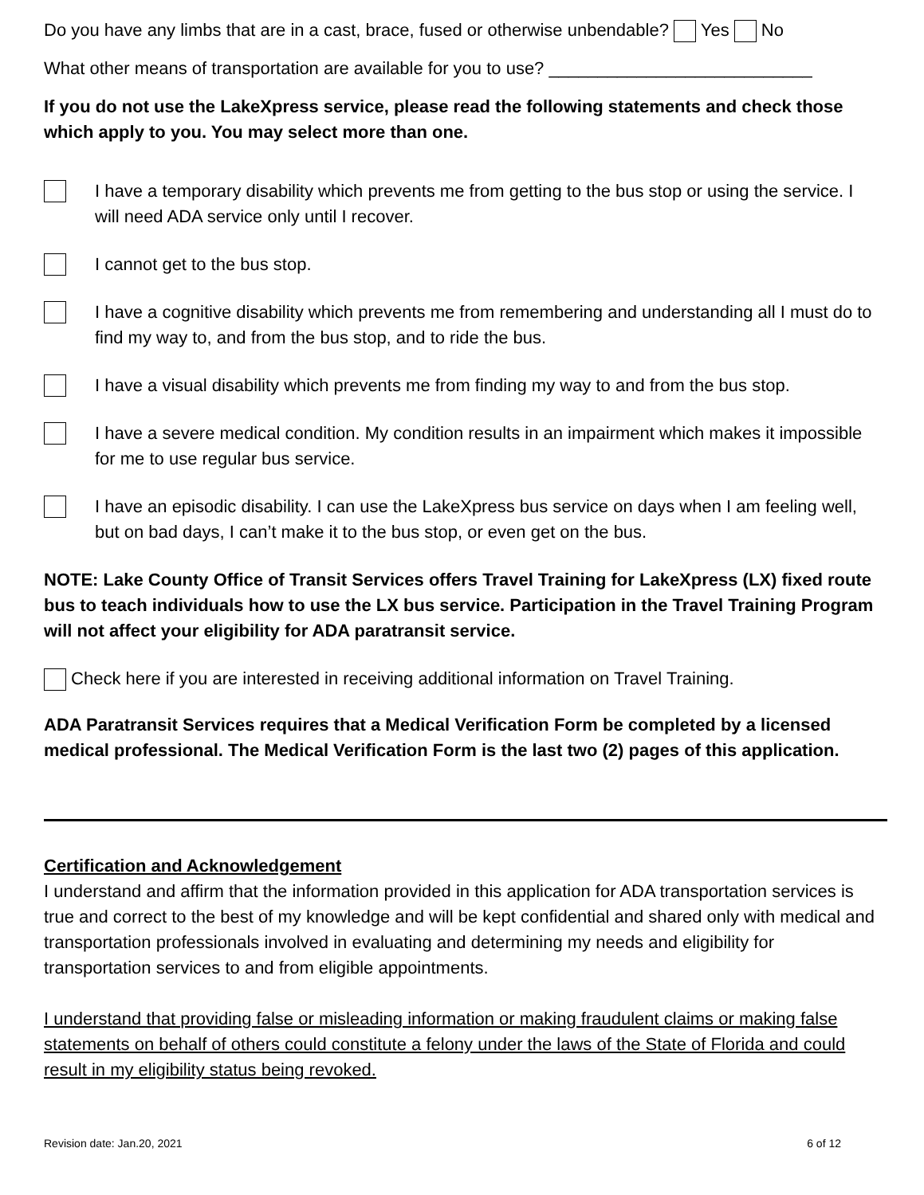Do you have any limbs that are in a cast, brace, fused or otherwise unbendable? Yes No
What other means of transportation are available for you to use? ___________________________
If you do not use the LakeXpress service, please read the following statements and check those which apply to you. You may select more than one.
I have a temporary disability which prevents me from getting to the bus stop or using the service. I will need ADA service only until I recover.
I cannot get to the bus stop.
I have a cognitive disability which prevents me from remembering and understanding all I must do to find my way to, and from the bus stop, and to ride the bus.
I have a visual disability which prevents me from finding my way to and from the bus stop.
I have a severe medical condition. My condition results in an impairment which makes it impossible for me to use regular bus service.
I have an episodic disability. I can use the LakeXpress bus service on days when I am feeling well, but on bad days, I can’t make it to the bus stop, or even get on the bus.
NOTE: Lake County Office of Transit Services offers Travel Training for LakeXpress (LX) fixed route bus to teach individuals how to use the LX bus service. Participation in the Travel Training Program will not affect your eligibility for ADA paratransit service.
Check here if you are interested in receiving additional information on Travel Training.
ADA Paratransit Services requires that a Medical Verification Form be completed by a licensed medical professional. The Medical Verification Form is the last two (2) pages of this application.
Certification and Acknowledgement
I understand and affirm that the information provided in this application for ADA transportation services is true and correct to the best of my knowledge and will be kept confidential and shared only with medical and transportation professionals involved in evaluating and determining my needs and eligibility for transportation services to and from eligible appointments.
I understand that providing false or misleading information or making fraudulent claims or making false statements on behalf of others could constitute a felony under the laws of the State of Florida and could result in my eligibility status being revoked.
Revision date: Jan.20, 2021 6 of 12